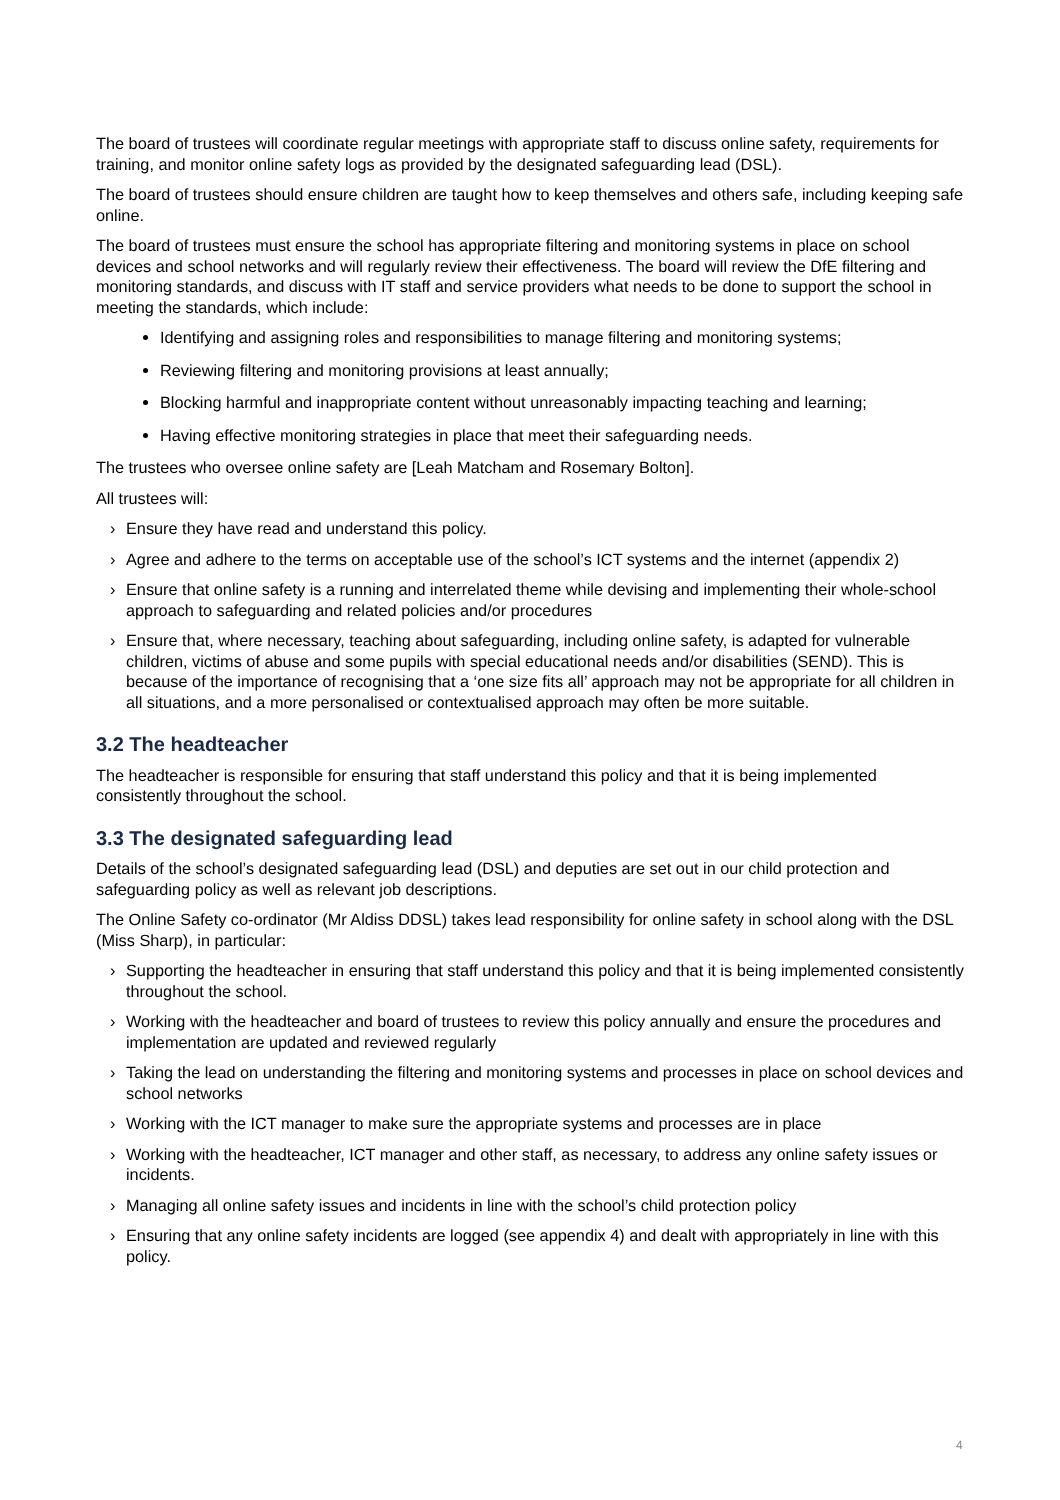The board of trustees will coordinate regular meetings with appropriate staff to discuss online safety, requirements for training, and monitor online safety logs as provided by the designated safeguarding lead (DSL).
The board of trustees should ensure children are taught how to keep themselves and others safe, including keeping safe online.
The board of trustees must ensure the school has appropriate filtering and monitoring systems in place on school devices and school networks and will regularly review their effectiveness. The board will review the DfE filtering and monitoring standards, and discuss with IT staff and service providers what needs to be done to support the school in meeting the standards, which include:
Identifying and assigning roles and responsibilities to manage filtering and monitoring systems;
Reviewing filtering and monitoring provisions at least annually;
Blocking harmful and inappropriate content without unreasonably impacting teaching and learning;
Having effective monitoring strategies in place that meet their safeguarding needs.
The trustees who oversee online safety are [Leah Matcham and Rosemary Bolton].
All trustees will:
› Ensure they have read and understand this policy.
› Agree and adhere to the terms on acceptable use of the school’s ICT systems and the internet (appendix 2)
› Ensure that online safety is a running and interrelated theme while devising and implementing their whole-school approach to safeguarding and related policies and/or procedures
› Ensure that, where necessary, teaching about safeguarding, including online safety, is adapted for vulnerable children, victims of abuse and some pupils with special educational needs and/or disabilities (SEND). This is because of the importance of recognising that a ‘one size fits all’ approach may not be appropriate for all children in all situations, and a more personalised or contextualised approach may often be more suitable.
3.2 The headteacher
The headteacher is responsible for ensuring that staff understand this policy and that it is being implemented consistently throughout the school.
3.3 The designated safeguarding lead
Details of the school’s designated safeguarding lead (DSL) and deputies are set out in our child protection and safeguarding policy as well as relevant job descriptions.
The Online Safety co-ordinator (Mr Aldiss DDSL) takes lead responsibility for online safety in school along with the DSL (Miss Sharp), in particular:
› Supporting the headteacher in ensuring that staff understand this policy and that it is being implemented consistently throughout the school.
› Working with the headteacher and board of trustees to review this policy annually and ensure the procedures and implementation are updated and reviewed regularly
› Taking the lead on understanding the filtering and monitoring systems and processes in place on school devices and school networks
› Working with the ICT manager to make sure the appropriate systems and processes are in place
› Working with the headteacher, ICT manager and other staff, as necessary, to address any online safety issues or incidents.
› Managing all online safety issues and incidents in line with the school’s child protection policy
› Ensuring that any online safety incidents are logged (see appendix 4) and dealt with appropriately in line with this policy.
4